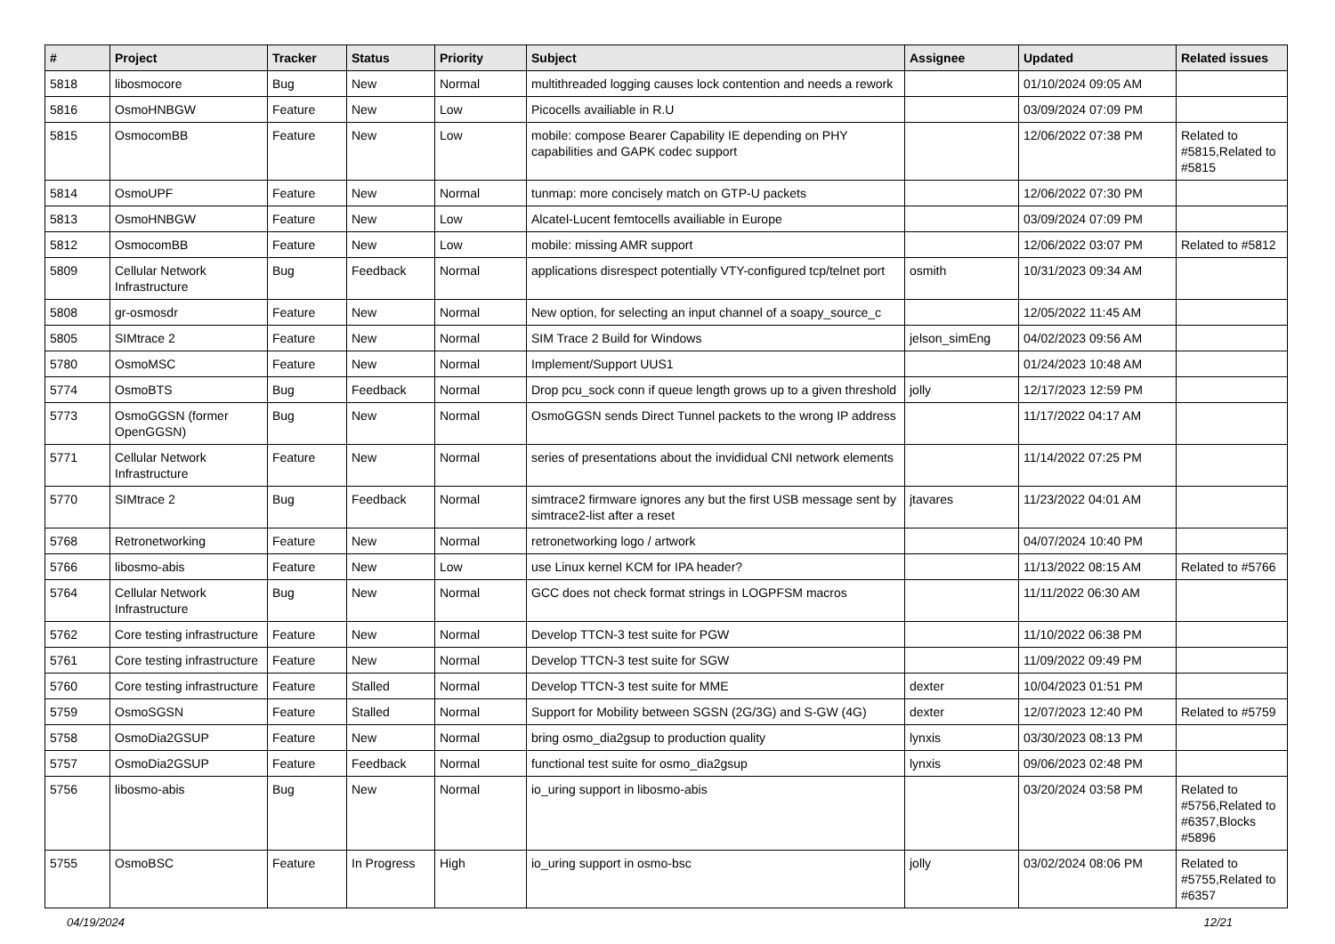| # | Project | Tracker | Status | Priority | Subject | Assignee | Updated | Related issues |
| --- | --- | --- | --- | --- | --- | --- | --- | --- |
| 5818 | libosmocore | Bug | New | Normal | multithreaded logging causes lock contention and needs a rework | | 01/10/2024 09:05 AM | |
| 5816 | OsmoHNBGW | Feature | New | Low | Picocells availiable in R.U | | 03/09/2024 07:09 PM | |
| 5815 | OsmocomBB | Feature | New | Low | mobile: compose Bearer Capability IE depending on PHY capabilities and GAPK codec support | | 12/06/2022 07:38 PM | Related to #5815,Related to #5815 |
| 5814 | OsmoUPF | Feature | New | Normal | tunmap: more concisely match on GTP-U packets | | 12/06/2022 07:30 PM | |
| 5813 | OsmoHNBGW | Feature | New | Low | Alcatel-Lucent femtocells availiable in Europe | | 03/09/2024 07:09 PM | |
| 5812 | OsmocomBB | Feature | New | Low | mobile: missing AMR support | | 12/06/2022 03:07 PM | Related to #5812 |
| 5809 | Cellular Network Infrastructure | Bug | Feedback | Normal | applications disrespect potentially VTY-configured tcp/telnet port | osmith | 10/31/2023 09:34 AM | |
| 5808 | gr-osmosdr | Feature | New | Normal | New option, for selecting an input channel of a soapy_source_c | | 12/05/2022 11:45 AM | |
| 5805 | SIMtrace 2 | Feature | New | Normal | SIM Trace 2 Build for Windows | jelson_simEng | 04/02/2023 09:56 AM | |
| 5780 | OsmoMSC | Feature | New | Normal | Implement/Support UUS1 | | 01/24/2023 10:48 AM | |
| 5774 | OsmoBTS | Bug | Feedback | Normal | Drop pcu_sock conn if queue length grows up to a given threshold | jolly | 12/17/2023 12:59 PM | |
| 5773 | OsmoGGSN (former OpenGGSN) | Bug | New | Normal | OsmoGGSN sends Direct Tunnel packets to the wrong IP address | | 11/17/2022 04:17 AM | |
| 5771 | Cellular Network Infrastructure | Feature | New | Normal | series of presentations about the invididual CNI network elements | | 11/14/2022 07:25 PM | |
| 5770 | SIMtrace 2 | Bug | Feedback | Normal | simtrace2 firmware ignores any but the first USB message sent by simtrace2-list after a reset | jtavares | 11/23/2022 04:01 AM | |
| 5768 | Retronetworking | Feature | New | Normal | retronetworking logo / artwork | | 04/07/2024 10:40 PM | |
| 5766 | libosmo-abis | Feature | New | Low | use Linux kernel KCM for IPA header? | | 11/13/2022 08:15 AM | Related to #5766 |
| 5764 | Cellular Network Infrastructure | Bug | New | Normal | GCC does not check format strings in LOGPFSM macros | | 11/11/2022 06:30 AM | |
| 5762 | Core testing infrastructure | Feature | New | Normal | Develop TTCN-3 test suite for PGW | | 11/10/2022 06:38 PM | |
| 5761 | Core testing infrastructure | Feature | New | Normal | Develop TTCN-3 test suite for SGW | | 11/09/2022 09:49 PM | |
| 5760 | Core testing infrastructure | Feature | Stalled | Normal | Develop TTCN-3 test suite for MME | dexter | 10/04/2023 01:51 PM | |
| 5759 | OsmoSGSN | Feature | Stalled | Normal | Support for Mobility between SGSN (2G/3G) and S-GW (4G) | dexter | 12/07/2023 12:40 PM | Related to #5759 |
| 5758 | OsmoDia2GSUP | Feature | New | Normal | bring osmo_dia2gsup to production quality | lynxis | 03/30/2023 08:13 PM | |
| 5757 | OsmoDia2GSUP | Feature | Feedback | Normal | functional test suite for osmo_dia2gsup | lynxis | 09/06/2023 02:48 PM | |
| 5756 | libosmo-abis | Bug | New | Normal | io_uring support in libosmo-abis | | 03/20/2024 03:58 PM | Related to #5756,Related to #6357,Blocks #5896 |
| 5755 | OsmoBSC | Feature | In Progress | High | io_uring support in osmo-bsc | jolly | 03/02/2024 08:06 PM | Related to #5755,Related to #6357 |
04/19/2024 12/21